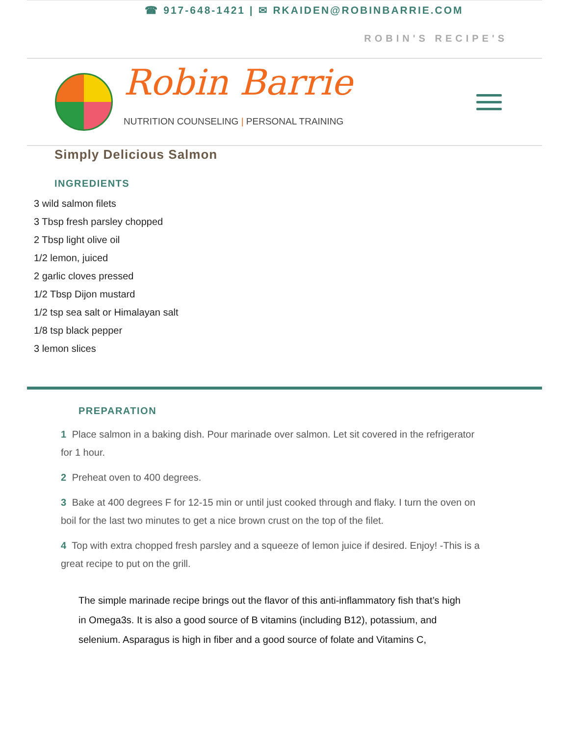☎ 917-648-1421 | ✉ RKAIDEN@ROBINBARRIE.COM
ROBIN'S RECIPE'S
Robin Barrie
NUTRITION COUNSELING | PERSONAL TRAINING
Simply Delicious Salmon
INGREDIENTS
3 wild salmon filets
3 Tbsp fresh parsley chopped
2 Tbsp light olive oil
1/2 lemon, juiced
2 garlic cloves pressed
1/2 Tbsp Dijon mustard
1/2 tsp sea salt or Himalayan salt
1/8 tsp black pepper
3 lemon slices
PREPARATION
1 Place salmon in a baking dish. Pour marinade over salmon. Let sit covered in the refrigerator for 1 hour.
2 Preheat oven to 400 degrees.
3 Bake at 400 degrees F for 12-15 min or until just cooked through and flaky. I turn the oven on boil for the last two minutes to get a nice brown crust on the top of the filet.
4 Top with extra chopped fresh parsley and a squeeze of lemon juice if desired. Enjoy! -This is a great recipe to put on the grill.
The simple marinade recipe brings out the flavor of this anti-inflammatory fish that’s high in Omega3s. It is also a good source of B vitamins (including B12), potassium, and selenium. Asparagus is high in fiber and a good source of folate and Vitamins C,